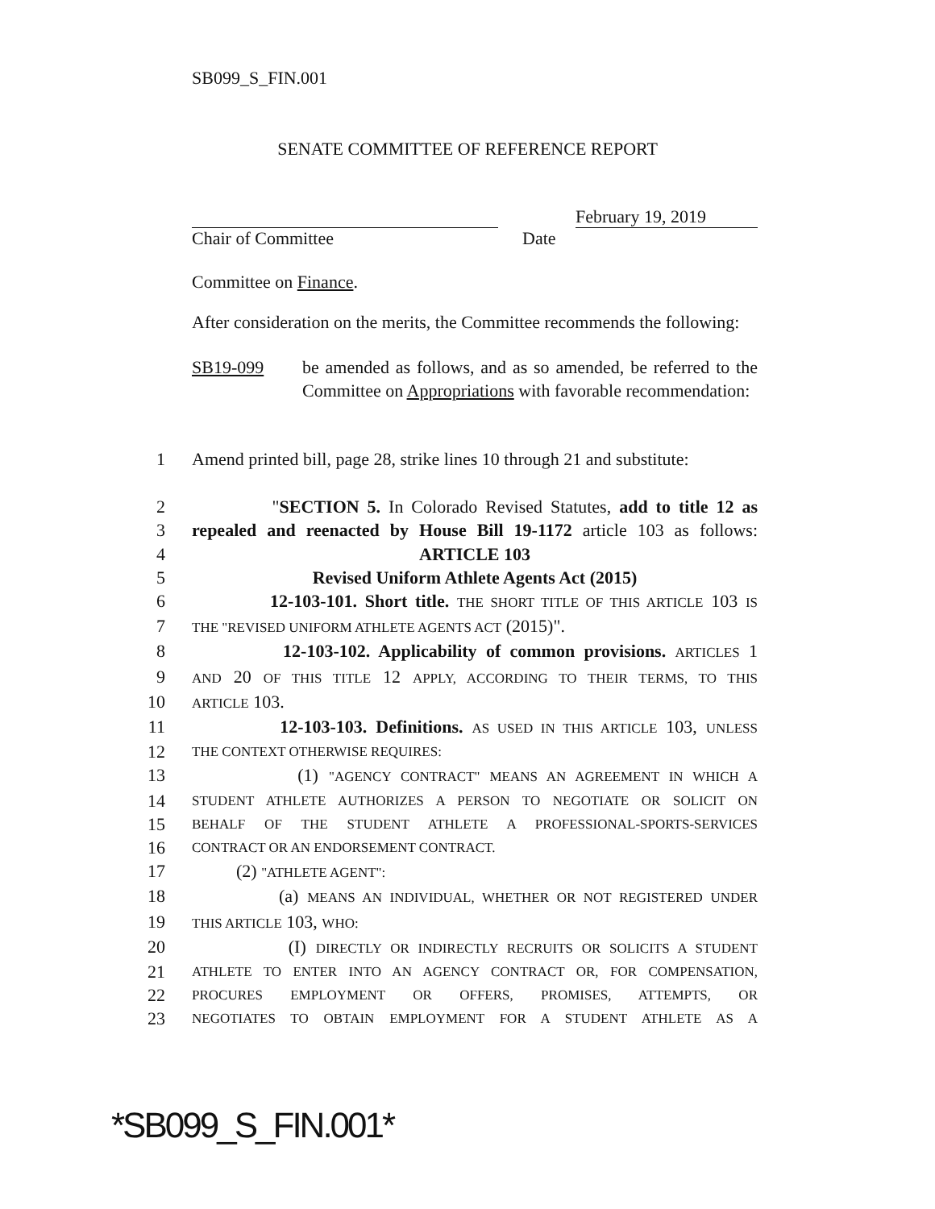SB099_S_FIN.001
SENATE COMMITTEE OF REFERENCE REPORT
February 19, 2019
Chair of Committee Date
Committee on Finance.
After consideration on the merits, the Committee recommends the following:
SB19-099 be amended as follows, and as so amended, be referred to the Committee on Appropriations with favorable recommendation:
1 Amend printed bill, page 28, strike lines 10 through 21 and substitute:
2 "SECTION 5. In Colorado Revised Statutes, add to title 12 as
3 repealed and reenacted by House Bill 19-1172 article 103 as follows:
4 ARTICLE 103
5 Revised Uniform Athlete Agents Act (2015)
6 12-103-101. Short title. THE SHORT TITLE OF THIS ARTICLE 103 IS
7 THE "REVISED UNIFORM ATHLETE AGENTS ACT (2015)".
8 12-103-102. Applicability of common provisions. ARTICLES 1
9 AND 20 OF THIS TITLE 12 APPLY, ACCORDING TO THEIR TERMS, TO THIS
10 ARTICLE 103.
11 12-103-103. Definitions. AS USED IN THIS ARTICLE 103, UNLESS
12 THE CONTEXT OTHERWISE REQUIRES:
13 (1) "AGENCY CONTRACT" MEANS AN AGREEMENT IN WHICH A
14 STUDENT ATHLETE AUTHORIZES A PERSON TO NEGOTIATE OR SOLICIT ON
15 BEHALF OF THE STUDENT ATHLETE A PROFESSIONAL-SPORTS-SERVICES
16 CONTRACT OR AN ENDORSEMENT CONTRACT.
17 (2) "ATHLETE AGENT":
18 (a) MEANS AN INDIVIDUAL, WHETHER OR NOT REGISTERED UNDER
19 THIS ARTICLE 103, WHO:
20 (I) DIRECTLY OR INDIRECTLY RECRUITS OR SOLICITS A STUDENT
21 ATHLETE TO ENTER INTO AN AGENCY CONTRACT OR, FOR COMPENSATION,
22 PROCURES EMPLOYMENT OR OFFERS, PROMISES, ATTEMPTS, OR
23 NEGOTIATES TO OBTAIN EMPLOYMENT FOR A STUDENT ATHLETE AS A
*SB099_S_FIN.001*